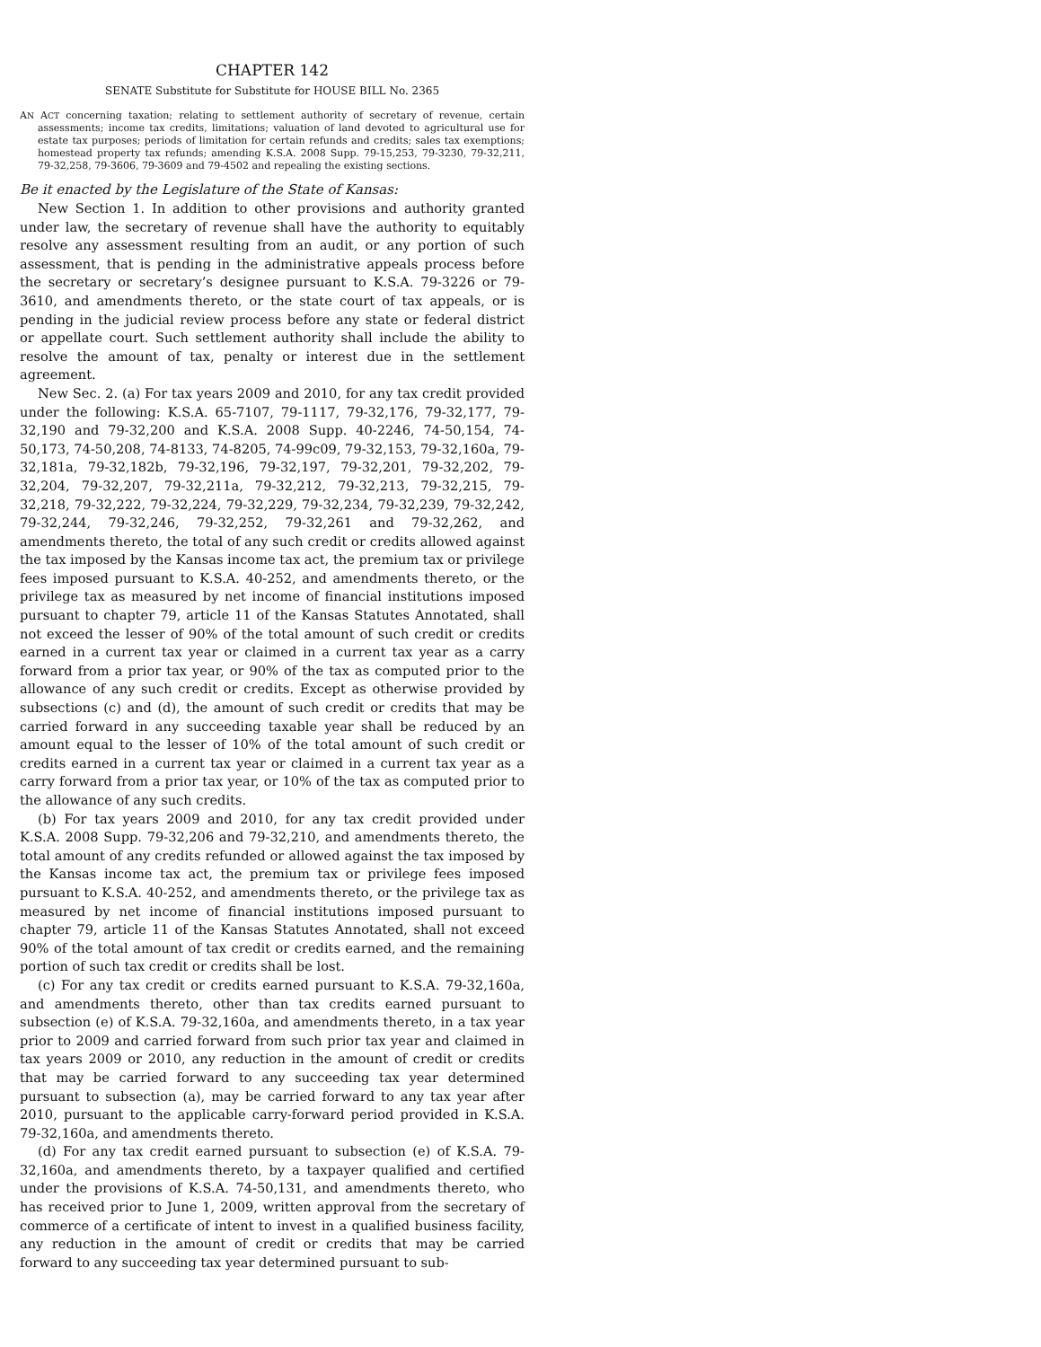CHAPTER 142
SENATE Substitute for Substitute for HOUSE BILL No. 2365
AN ACT concerning taxation; relating to settlement authority of secretary of revenue, certain assessments; income tax credits, limitations; valuation of land devoted to agricultural use for estate tax purposes; periods of limitation for certain refunds and credits; sales tax exemptions; homestead property tax refunds; amending K.S.A. 2008 Supp. 79-15,253, 79-3230, 79-32,211, 79-32,258, 79-3606, 79-3609 and 79-4502 and repealing the existing sections.
Be it enacted by the Legislature of the State of Kansas:
New Section 1. In addition to other provisions and authority granted under law, the secretary of revenue shall have the authority to equitably resolve any assessment resulting from an audit, or any portion of such assessment, that is pending in the administrative appeals process before the secretary or secretary’s designee pursuant to K.S.A. 79-3226 or 79-3610, and amendments thereto, or the state court of tax appeals, or is pending in the judicial review process before any state or federal district or appellate court. Such settlement authority shall include the ability to resolve the amount of tax, penalty or interest due in the settlement agreement.
New Sec. 2. (a) For tax years 2009 and 2010, for any tax credit provided under the following: K.S.A. 65-7107, 79-1117, 79-32,176, 79-32,177, 79-32,190 and 79-32,200 and K.S.A. 2008 Supp. 40-2246, 74-50,154, 74-50,173, 74-50,208, 74-8133, 74-8205, 74-99c09, 79-32,153, 79-32,160a, 79-32,181a, 79-32,182b, 79-32,196, 79-32,197, 79-32,201, 79-32,202, 79-32,204, 79-32,207, 79-32,211a, 79-32,212, 79-32,213, 79-32,215, 79-32,218, 79-32,222, 79-32,224, 79-32,229, 79-32,234, 79-32,239, 79-32,242, 79-32,244, 79-32,246, 79-32,252, 79-32,261 and 79-32,262, and amendments thereto, the total of any such credit or credits allowed against the tax imposed by the Kansas income tax act, the premium tax or privilege fees imposed pursuant to K.S.A. 40-252, and amendments thereto, or the privilege tax as measured by net income of financial institutions imposed pursuant to chapter 79, article 11 of the Kansas Statutes Annotated, shall not exceed the lesser of 90% of the total amount of such credit or credits earned in a current tax year or claimed in a current tax year as a carry forward from a prior tax year, or 90% of the tax as computed prior to the allowance of any such credit or credits. Except as otherwise provided by subsections (c) and (d), the amount of such credit or credits that may be carried forward in any succeeding taxable year shall be reduced by an amount equal to the lesser of 10% of the total amount of such credit or credits earned in a current tax year or claimed in a current tax year as a carry forward from a prior tax year, or 10% of the tax as computed prior to the allowance of any such credits.
(b) For tax years 2009 and 2010, for any tax credit provided under K.S.A. 2008 Supp. 79-32,206 and 79-32,210, and amendments thereto, the total amount of any credits refunded or allowed against the tax imposed by the Kansas income tax act, the premium tax or privilege fees imposed pursuant to K.S.A. 40-252, and amendments thereto, or the privilege tax as measured by net income of financial institutions imposed pursuant to chapter 79, article 11 of the Kansas Statutes Annotated, shall not exceed 90% of the total amount of tax credit or credits earned, and the remaining portion of such tax credit or credits shall be lost.
(c) For any tax credit or credits earned pursuant to K.S.A. 79-32,160a, and amendments thereto, other than tax credits earned pursuant to subsection (e) of K.S.A. 79-32,160a, and amendments thereto, in a tax year prior to 2009 and carried forward from such prior tax year and claimed in tax years 2009 or 2010, any reduction in the amount of credit or credits that may be carried forward to any succeeding tax year determined pursuant to subsection (a), may be carried forward to any tax year after 2010, pursuant to the applicable carry-forward period provided in K.S.A. 79-32,160a, and amendments thereto.
(d) For any tax credit earned pursuant to subsection (e) of K.S.A. 79-32,160a, and amendments thereto, by a taxpayer qualified and certified under the provisions of K.S.A. 74-50,131, and amendments thereto, who has received prior to June 1, 2009, written approval from the secretary of commerce of a certificate of intent to invest in a qualified business facility, any reduction in the amount of credit or credits that may be carried forward to any succeeding tax year determined pursuant to sub-